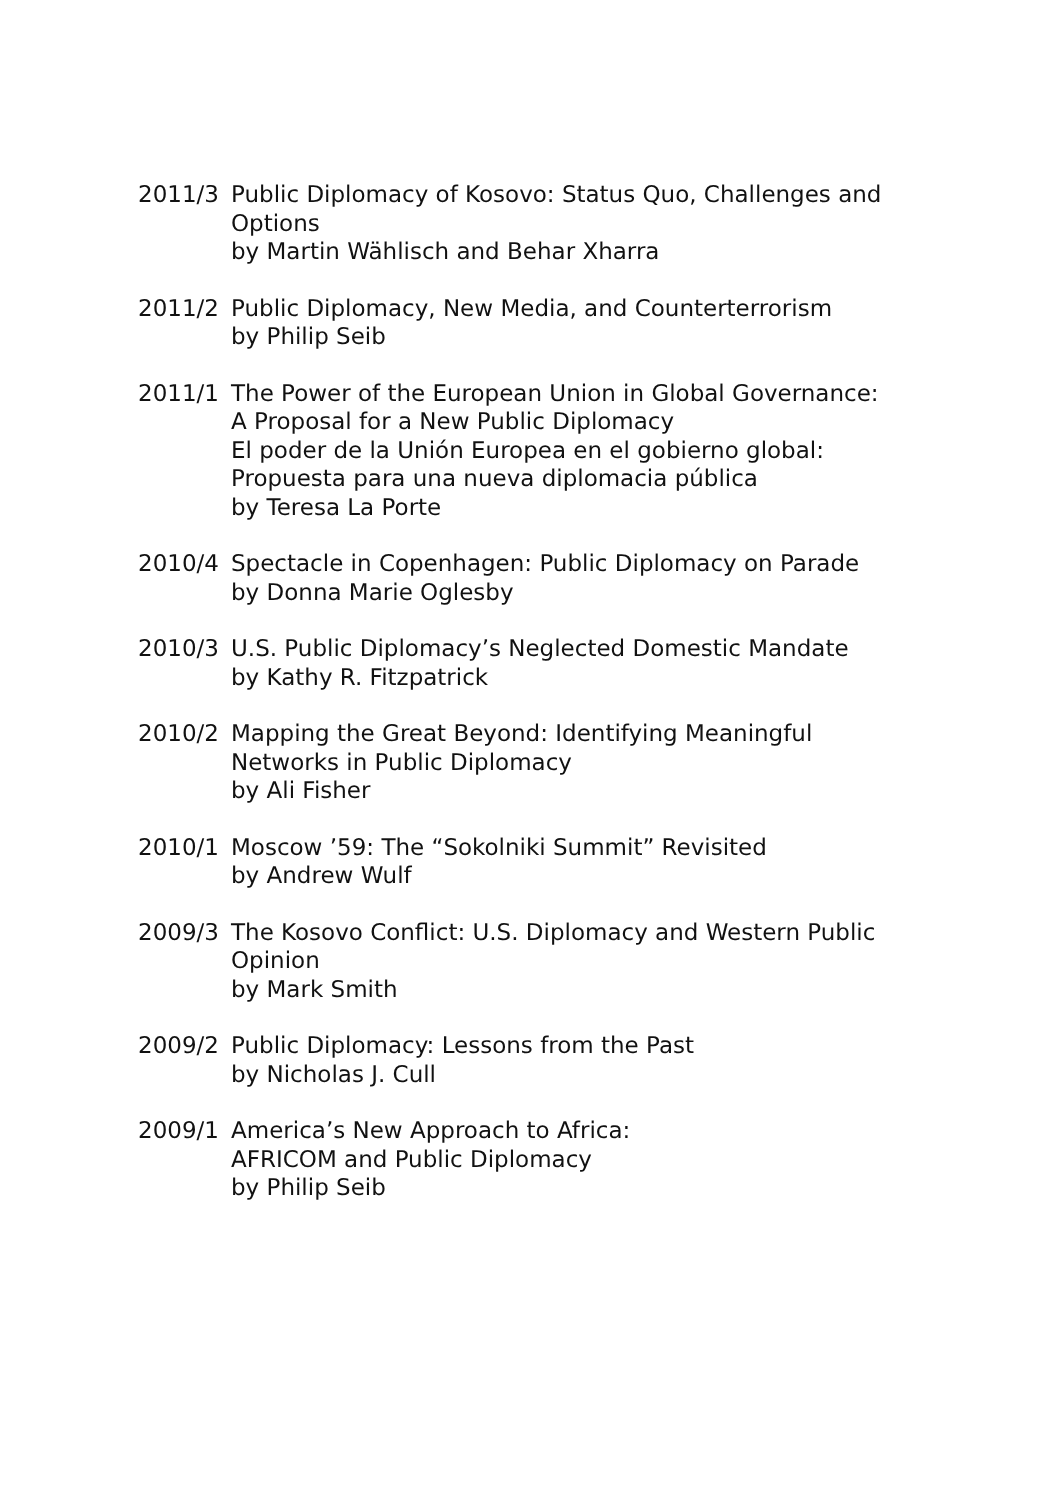2011/3 Public Diplomacy of Kosovo: Status Quo, Challenges and Options
by Martin Wählisch and Behar Xharra
2011/2 Public Diplomacy, New Media, and Counterterrorism
by Philip Seib
2011/1 The Power of the European Union in Global Governance:
A Proposal for a New Public Diplomacy
El poder de la Unión Europea en el gobierno global:
Propuesta para una nueva diplomacia pública
by Teresa La Porte
2010/4 Spectacle in Copenhagen: Public Diplomacy on Parade
by Donna Marie Oglesby
2010/3 U.S. Public Diplomacy’s Neglected Domestic Mandate
by Kathy R. Fitzpatrick
2010/2 Mapping the Great Beyond: Identifying Meaningful
Networks in Public Diplomacy
by Ali Fisher
2010/1 Moscow ’59: The “Sokolniki Summit” Revisited
by Andrew Wulf
2009/3 The Kosovo Conflict: U.S. Diplomacy and Western Public Opinion
by Mark Smith
2009/2 Public Diplomacy: Lessons from the Past
by Nicholas J. Cull
2009/1 America’s New Approach to Africa:
AFRICOM and Public Diplomacy
by Philip Seib